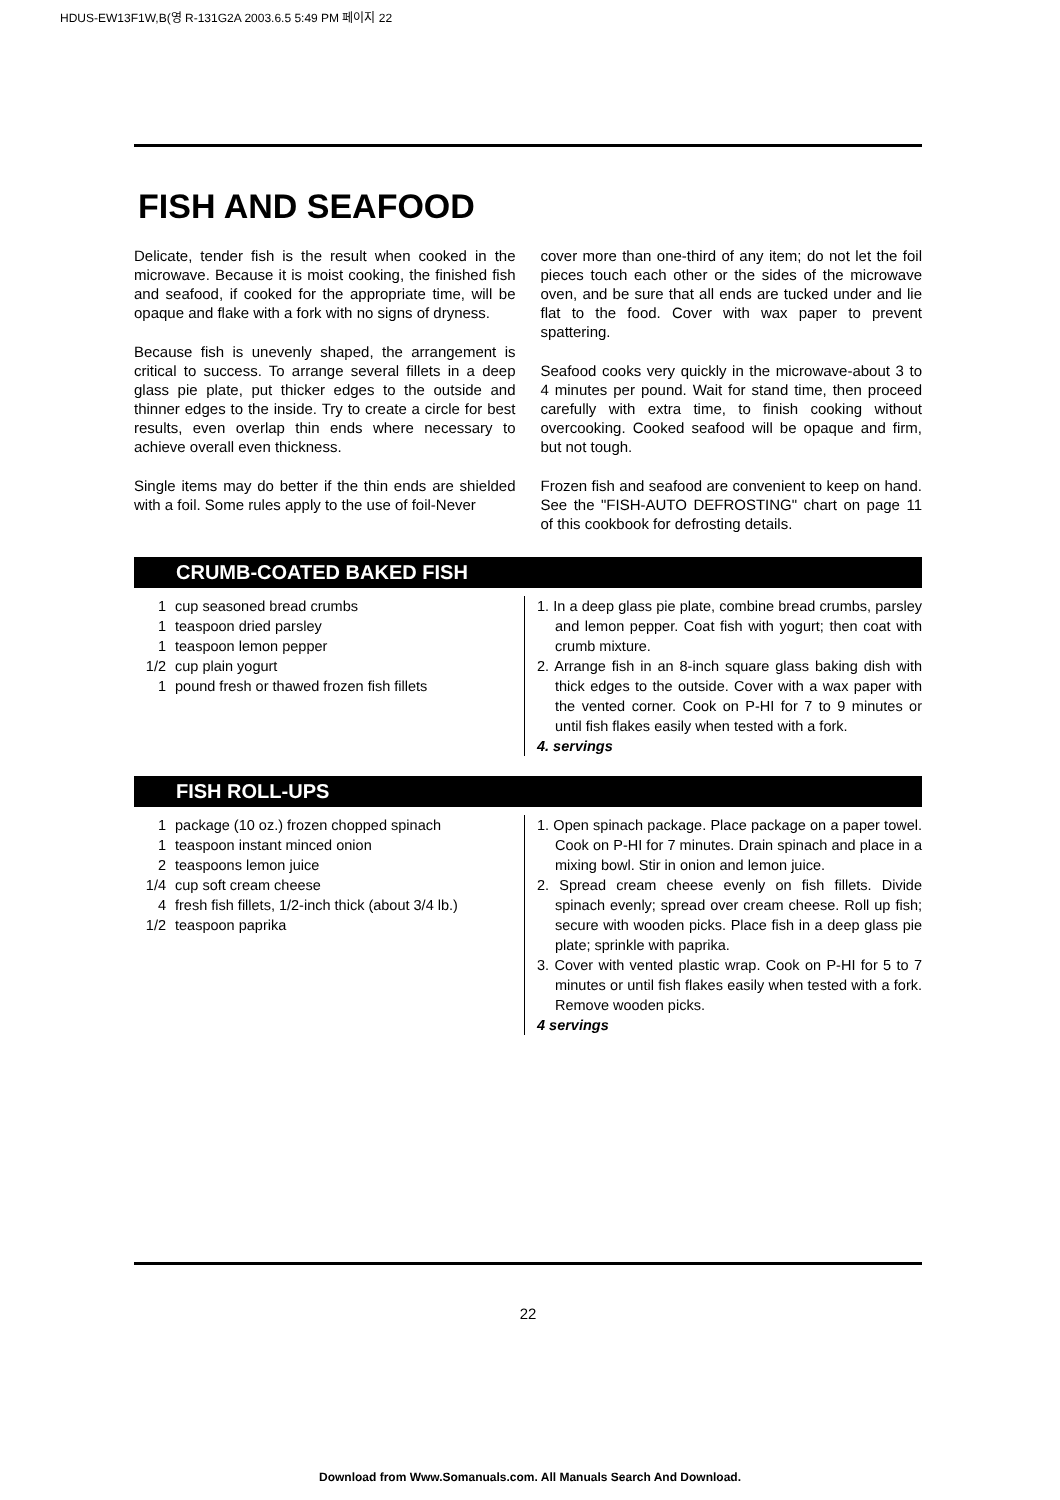HDUS-EW13F1W,B(영 R-131G2A 2003.6.5 5:49 PM 페이지 22
FISH AND SEAFOOD
Delicate, tender fish is the result when cooked in the microwave. Because it is moist cooking, the finished fish and seafood, if cooked for the appropriate time, will be opaque and flake with a fork with no signs of dryness.
Because fish is unevenly shaped, the arrangement is critical to success. To arrange several fillets in a deep glass pie plate, put thicker edges to the outside and thinner edges to the inside. Try to create a circle for best results, even overlap thin ends where necessary to achieve overall even thickness.
Single items may do better if the thin ends are shielded with a foil. Some rules apply to the use of foil-Never
cover more than one-third of any item; do not let the foil pieces touch each other or the sides of the microwave oven, and be sure that all ends are tucked under and lie flat to the food. Cover with wax paper to prevent spattering.
Seafood cooks very quickly in the microwave-about 3 to 4 minutes per pound. Wait for stand time, then proceed carefully with extra time, to finish cooking without overcooking. Cooked seafood will be opaque and firm, but not tough.
Frozen fish and seafood are convenient to keep on hand. See the "FISH-AUTO DEFROSTING" chart on page 11 of this cookbook for defrosting details.
CRUMB-COATED BAKED FISH
1 cup seasoned bread crumbs
1 teaspoon dried parsley
1 teaspoon lemon pepper
1/2 cup plain yogurt
1 pound fresh or thawed frozen fish fillets
1. In a deep glass pie plate, combine bread crumbs, parsley and lemon pepper. Coat fish with yogurt; then coat with crumb mixture.
2. Arrange fish in an 8-inch square glass baking dish with thick edges to the outside. Cover with a wax paper with the vented corner. Cook on P-HI for 7 to 9 minutes or until fish flakes easily when tested with a fork.
4. servings
FISH ROLL-UPS
1 package (10 oz.) frozen chopped spinach
1 teaspoon instant minced onion
2 teaspoons lemon juice
1/4 cup soft cream cheese
4 fresh fish fillets, 1/2-inch thick (about 3/4 lb.)
1/2 teaspoon paprika
1. Open spinach package. Place package on a paper towel. Cook on P-HI for 7 minutes. Drain spinach and place in a mixing bowl. Stir in onion and lemon juice.
2. Spread cream cheese evenly on fish fillets. Divide spinach evenly; spread over cream cheese. Roll up fish; secure with wooden picks. Place fish in a deep glass pie plate; sprinkle with paprika.
3. Cover with vented plastic wrap. Cook on P-HI for 5 to 7 minutes or until fish flakes easily when tested with a fork. Remove wooden picks.
4 servings
22
Download from Www.Somanuals.com. All Manuals Search And Download.